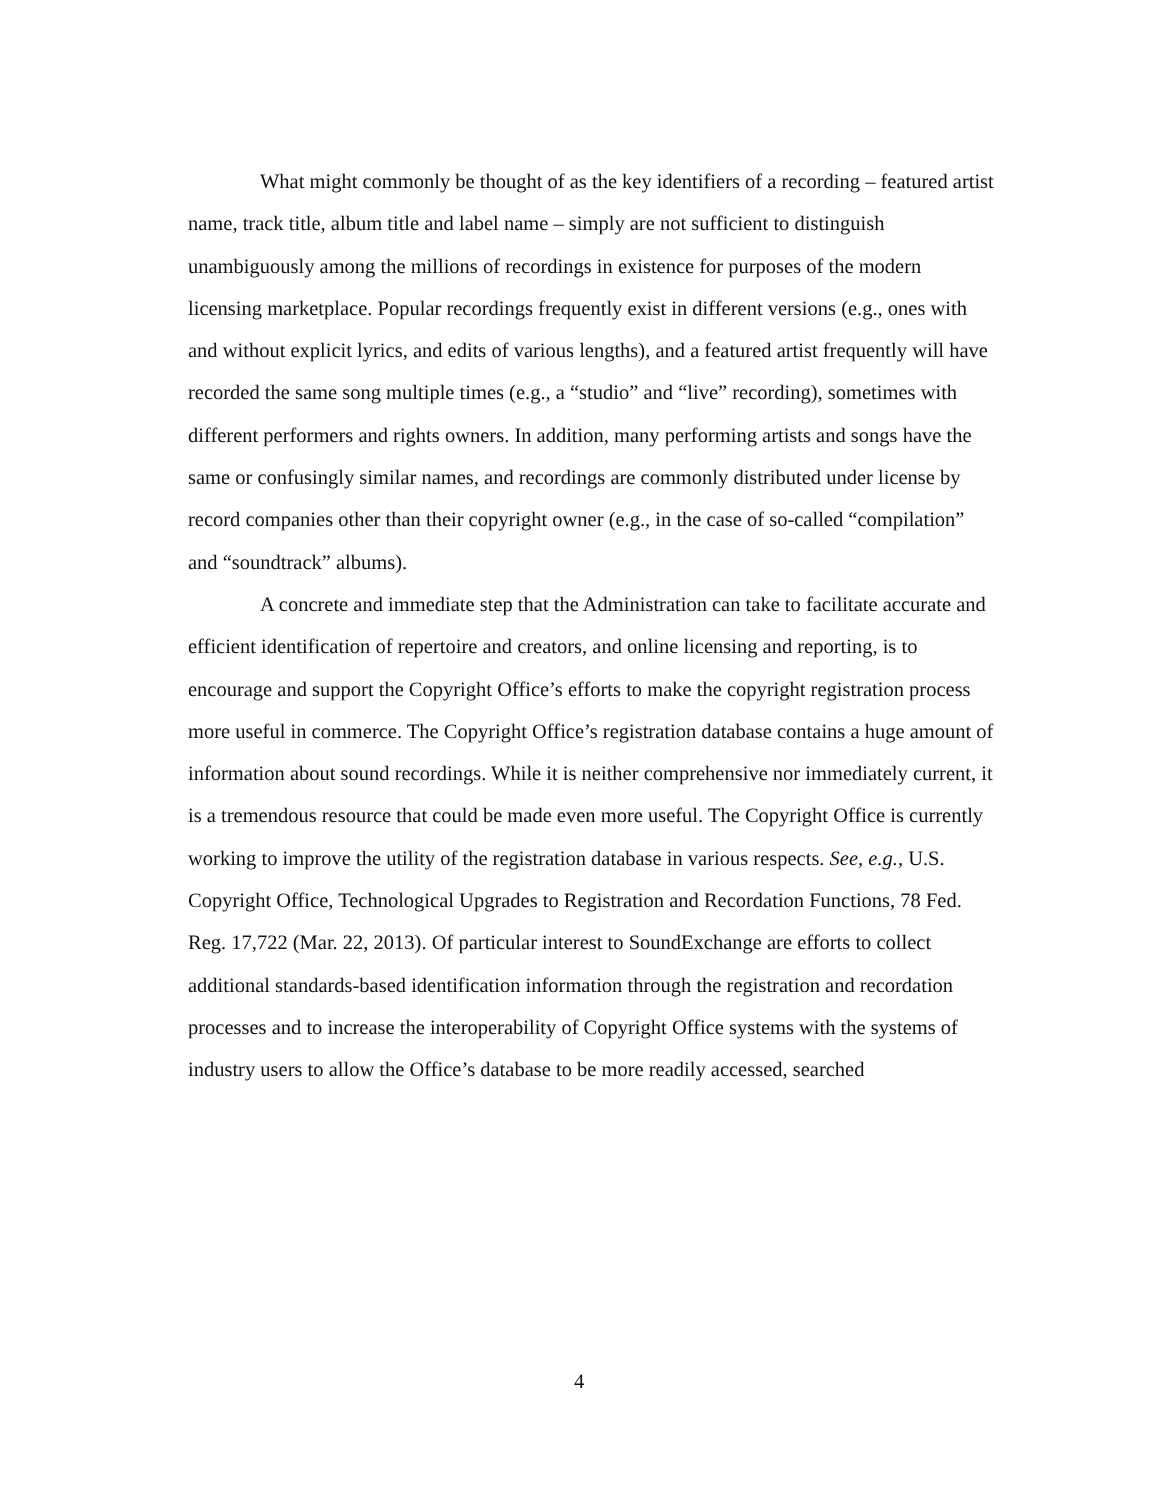What might commonly be thought of as the key identifiers of a recording – featured artist name, track title, album title and label name – simply are not sufficient to distinguish unambiguously among the millions of recordings in existence for purposes of the modern licensing marketplace. Popular recordings frequently exist in different versions (e.g., ones with and without explicit lyrics, and edits of various lengths), and a featured artist frequently will have recorded the same song multiple times (e.g., a “studio” and “live” recording), sometimes with different performers and rights owners. In addition, many performing artists and songs have the same or confusingly similar names, and recordings are commonly distributed under license by record companies other than their copyright owner (e.g., in the case of so-called “compilation” and “soundtrack” albums).
A concrete and immediate step that the Administration can take to facilitate accurate and efficient identification of repertoire and creators, and online licensing and reporting, is to encourage and support the Copyright Office’s efforts to make the copyright registration process more useful in commerce. The Copyright Office’s registration database contains a huge amount of information about sound recordings. While it is neither comprehensive nor immediately current, it is a tremendous resource that could be made even more useful. The Copyright Office is currently working to improve the utility of the registration database in various respects. See, e.g., U.S. Copyright Office, Technological Upgrades to Registration and Recordation Functions, 78 Fed. Reg. 17,722 (Mar. 22, 2013). Of particular interest to SoundExchange are efforts to collect additional standards-based identification information through the registration and recordation processes and to increase the interoperability of Copyright Office systems with the systems of industry users to allow the Office’s database to be more readily accessed, searched
4